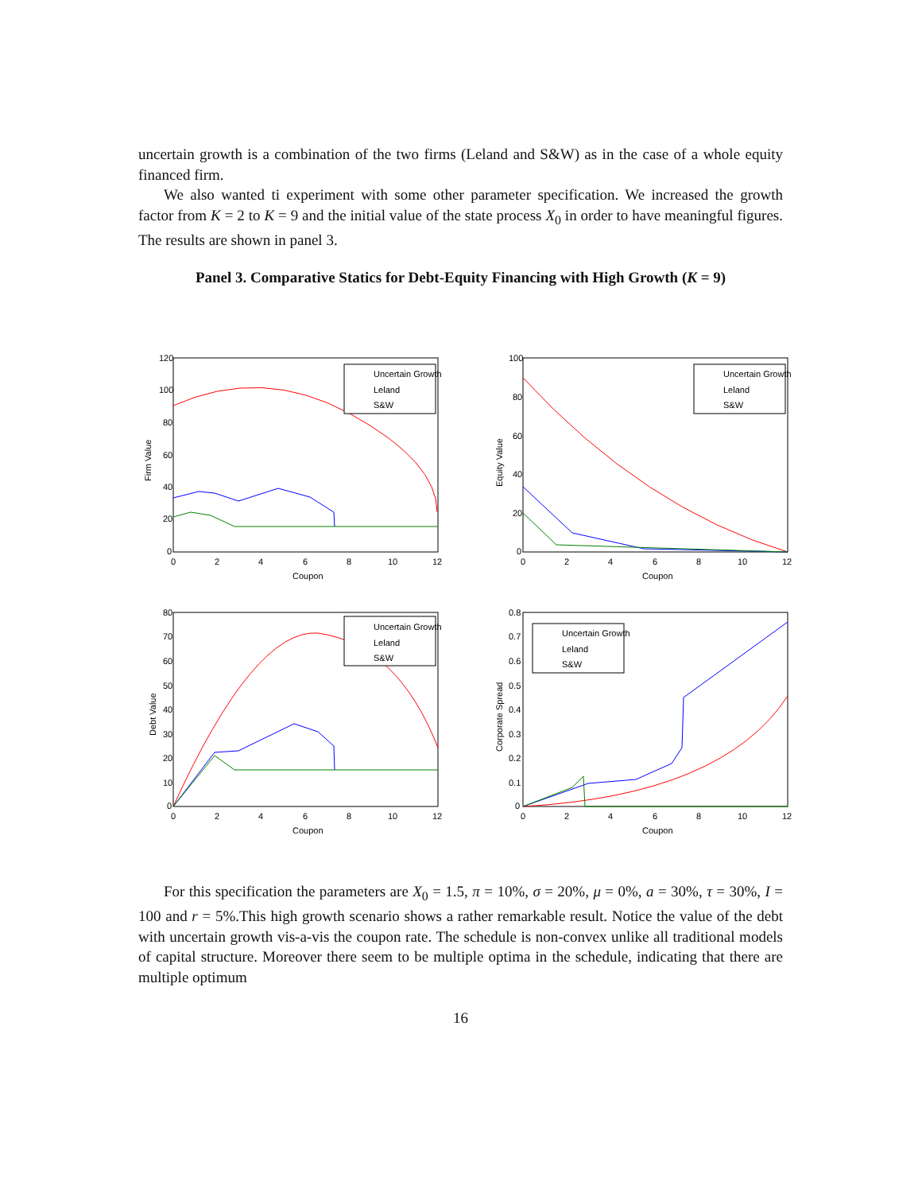uncertain growth is a combination of the two firms (Leland and S&W) as in the case of a whole equity financed firm.
We also wanted ti experiment with some other parameter specification. We increased the growth factor from K = 2 to K = 9 and the initial value of the state process X<sub>0</sub> in order to have meaningful figures. The results are shown in panel 3.
Panel 3. Comparative Statics for Debt-Equity Financing with High Growth (K = 9)
120
100
80
60
40
20
0
0
2
4
6
8
10
12
Coupon
Firm Value
Uncertain Growth
Leland
S&W
100
80
60
40
20
0
0
2
4
6
8
10
12
Coupon
Equity Value
Uncertain Growth
Leland
S&W
80
70
60
50
40
30
20
10
0
0
2
4
6
8
10
12
Coupon
Debt Value
Uncertain Growth
Leland
S&W
0.8
0.7
0.6
0.5
0.4
0.3
0.2
0.1
0
0
2
4
6
8
10
12
Coupon
Corporate Spread
Uncertain Growth
Leland
S&W
For this specification the parameters are X<sub>0</sub> = 1.5, π = 10%, σ = 20%, μ = 0%, a = 30%, τ = 30%, I = 100 and r = 5%.This high growth scenario shows a rather remarkable result. Notice the value of the debt with uncertain growth vis-a-vis the coupon rate. The schedule is non-convex unlike all traditional models of capital structure. Moreover there seem to be multiple optima in the schedule, indicating that there are multiple optimum
16